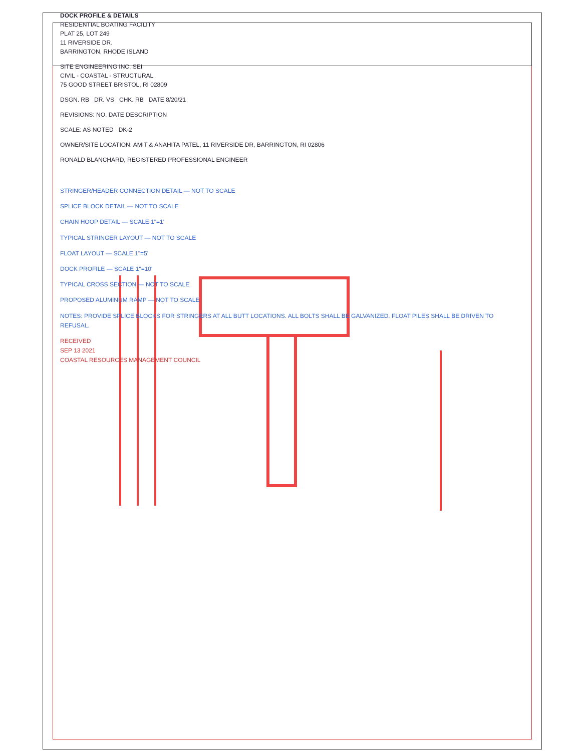DOCK PROFILE & DETAILS
RESIDENTIAL BOATING FACILITY
PLAT 25, LOT 249
11 RIVERSIDE DR.
BARRINGTON, RHODE ISLAND
SITE ENGINEERING INC. SEI
CIVIL - COASTAL - STRUCTURAL
75 GOOD STREET BRISTOL, RI 02809
DSGN. RB DR. VS CHK. RB DATE 8/20/21
REVISIONS: NO. DATE DESCRIPTION
SCALE: AS NOTED DK-2
OWNER/SITE LOCATION: AMIT & ANAHITA PATEL, 11 RIVERSIDE DR, BARRINGTON, RI 02806
RONALD BLANCHARD, REGISTERED PROFESSIONAL ENGINEER
STRINGER/HEADER CONNECTION DETAIL — NOT TO SCALE
SPLICE BLOCK DETAIL — NOT TO SCALE
CHAIN HOOP DETAIL — SCALE 1"=1'
TYPICAL STRINGER LAYOUT — NOT TO SCALE
FLOAT LAYOUT — SCALE 1"=5'
DOCK PROFILE — SCALE 1"=10'
TYPICAL CROSS SECTION — NOT TO SCALE
PROPOSED ALUMINUM RAMP — NOT TO SCALE
NOTES: PROVIDE SPLICE BLOCKS FOR STRINGERS AT ALL BUTT LOCATIONS. ALL BOLTS SHALL BE GALVANIZED. FLOAT PILES SHALL BE DRIVEN TO REFUSAL.
RECEIVED
SEP 13 2021
COASTAL RESOURCES MANAGEMENT COUNCIL